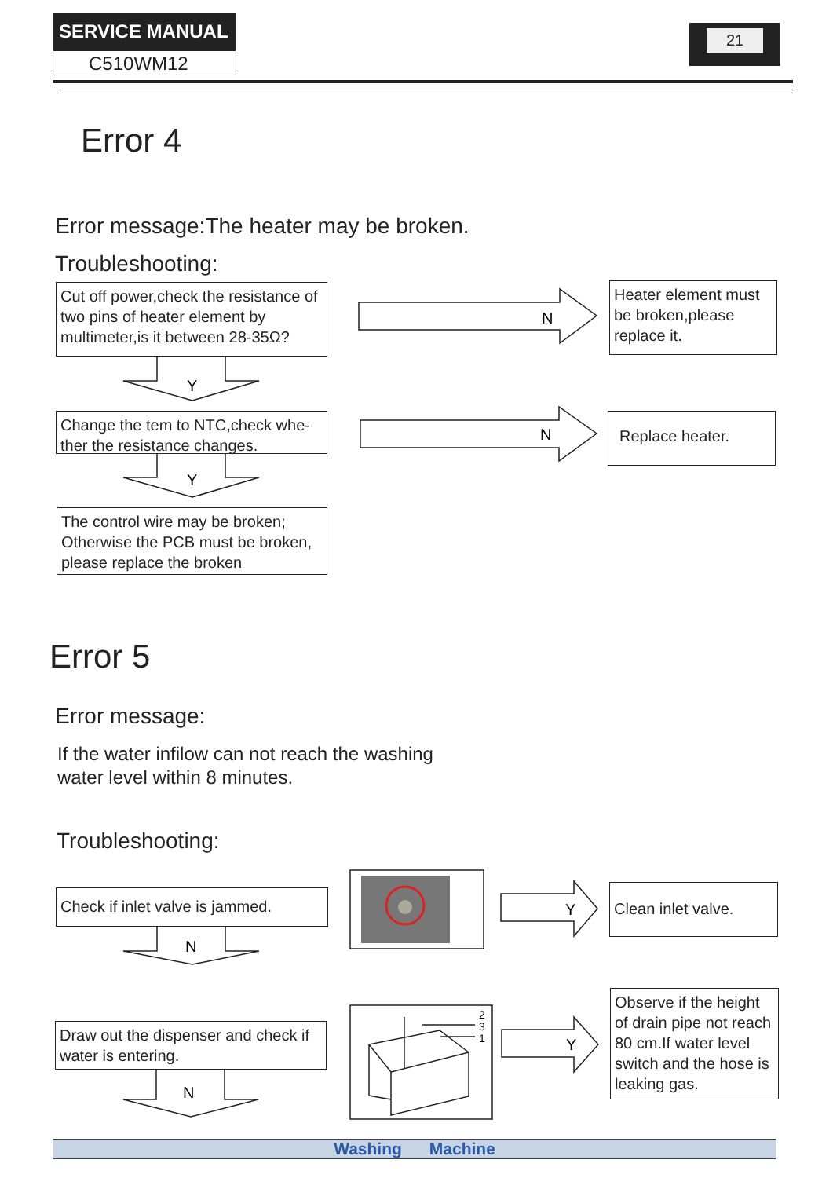SERVICE MANUAL
C510WM12
21
Error 4
Error message:The heater may be broken.
Troubleshooting:
Cut off power,check the resistance of two pins of heater element by multimeter,is it between 28-35Ω?
Heater element must be broken,please replace it.
Change the tem to NTC,check whe-ther the resistance changes.
Replace heater.
The control wire may be broken; Otherwise the PCB must be broken, please replace the broken
N
N
Y
Y
N
N
Y
Y
2
3
1
Error 5
Error message:
If the water infilow can not reach the washing
water level within 8 minutes.
Troubleshooting:
Check if inlet valve is jammed.
Clean inlet valve.
Draw out the dispenser and check if water is entering.
Observe if the height of drain pipe not reach 80 cm.If water level switch and the hose is leaking gas.
Washing Machine